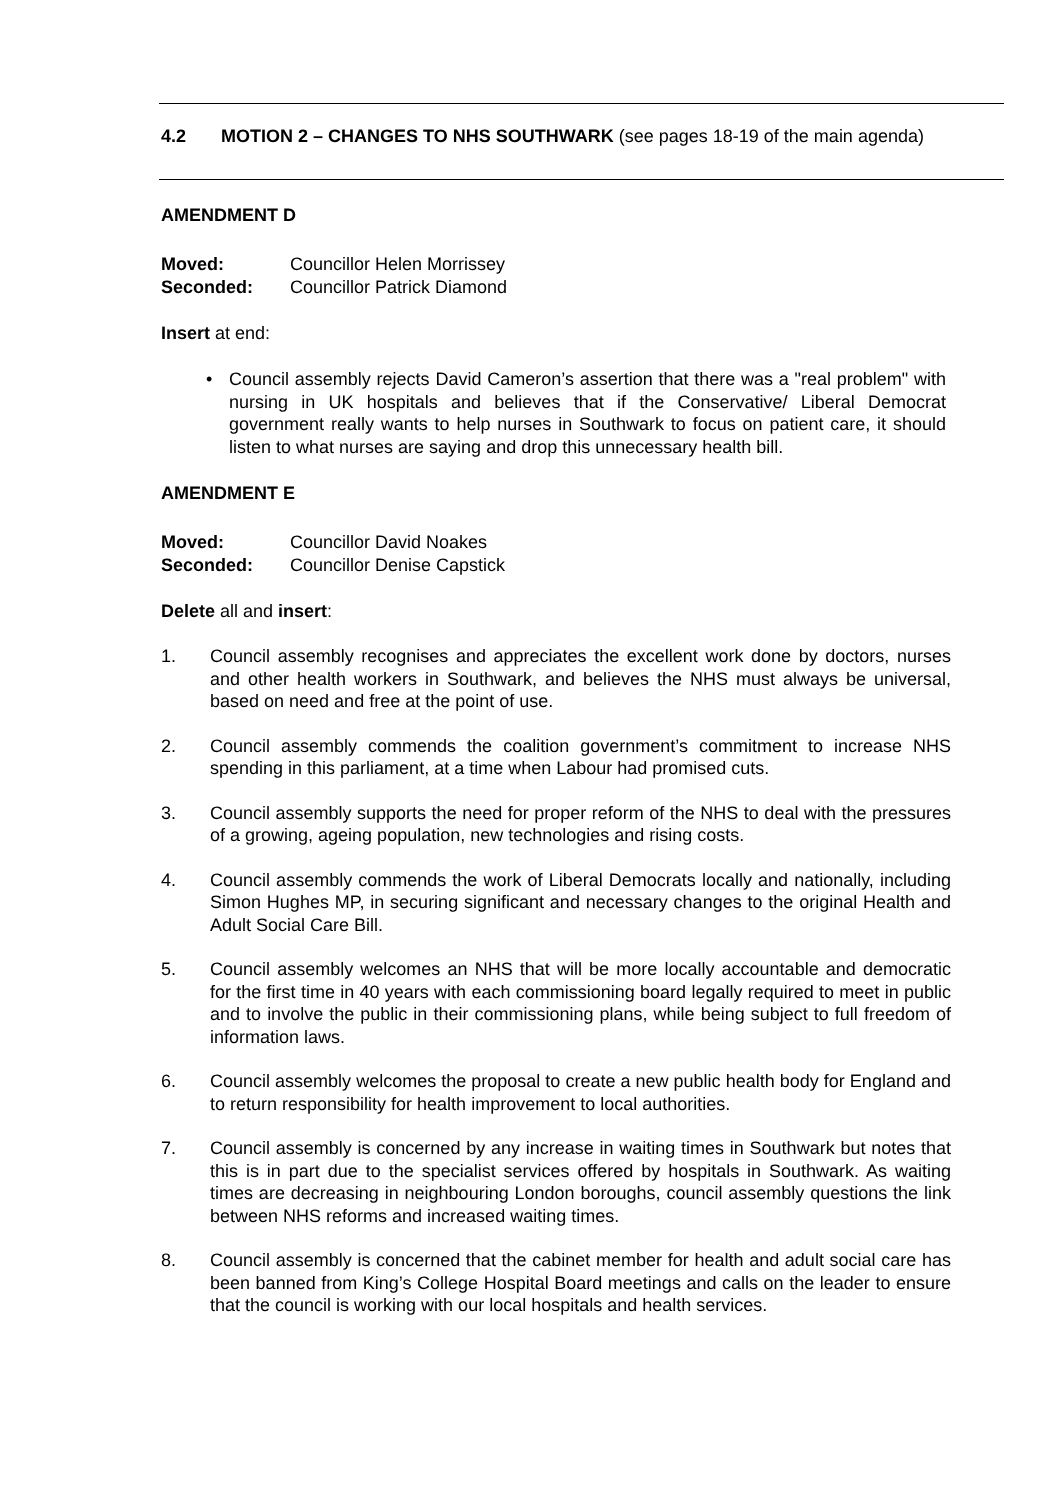4.2 MOTION 2 – CHANGES TO NHS SOUTHWARK (see pages 18-19 of the main agenda)
AMENDMENT D
Moved: Councillor Helen Morrissey
Seconded: Councillor Patrick Diamond
Insert at end:
• Council assembly rejects David Cameron’s assertion that there was a "real problem" with nursing in UK hospitals and believes that if the Conservative/ Liberal Democrat government really wants to help nurses in Southwark to focus on patient care, it should listen to what nurses are saying and drop this unnecessary health bill.
AMENDMENT E
Moved: Councillor David Noakes
Seconded: Councillor Denise Capstick
Delete all and insert:
1. Council assembly recognises and appreciates the excellent work done by doctors, nurses and other health workers in Southwark, and believes the NHS must always be universal, based on need and free at the point of use.
2. Council assembly commends the coalition government’s commitment to increase NHS spending in this parliament, at a time when Labour had promised cuts.
3. Council assembly supports the need for proper reform of the NHS to deal with the pressures of a growing, ageing population, new technologies and rising costs.
4. Council assembly commends the work of Liberal Democrats locally and nationally, including Simon Hughes MP, in securing significant and necessary changes to the original Health and Adult Social Care Bill.
5. Council assembly welcomes an NHS that will be more locally accountable and democratic for the first time in 40 years with each commissioning board legally required to meet in public and to involve the public in their commissioning plans, while being subject to full freedom of information laws.
6. Council assembly welcomes the proposal to create a new public health body for England and to return responsibility for health improvement to local authorities.
7. Council assembly is concerned by any increase in waiting times in Southwark but notes that this is in part due to the specialist services offered by hospitals in Southwark. As waiting times are decreasing in neighbouring London boroughs, council assembly questions the link between NHS reforms and increased waiting times.
8. Council assembly is concerned that the cabinet member for health and adult social care has been banned from King’s College Hospital Board meetings and calls on the leader to ensure that the council is working with our local hospitals and health services.